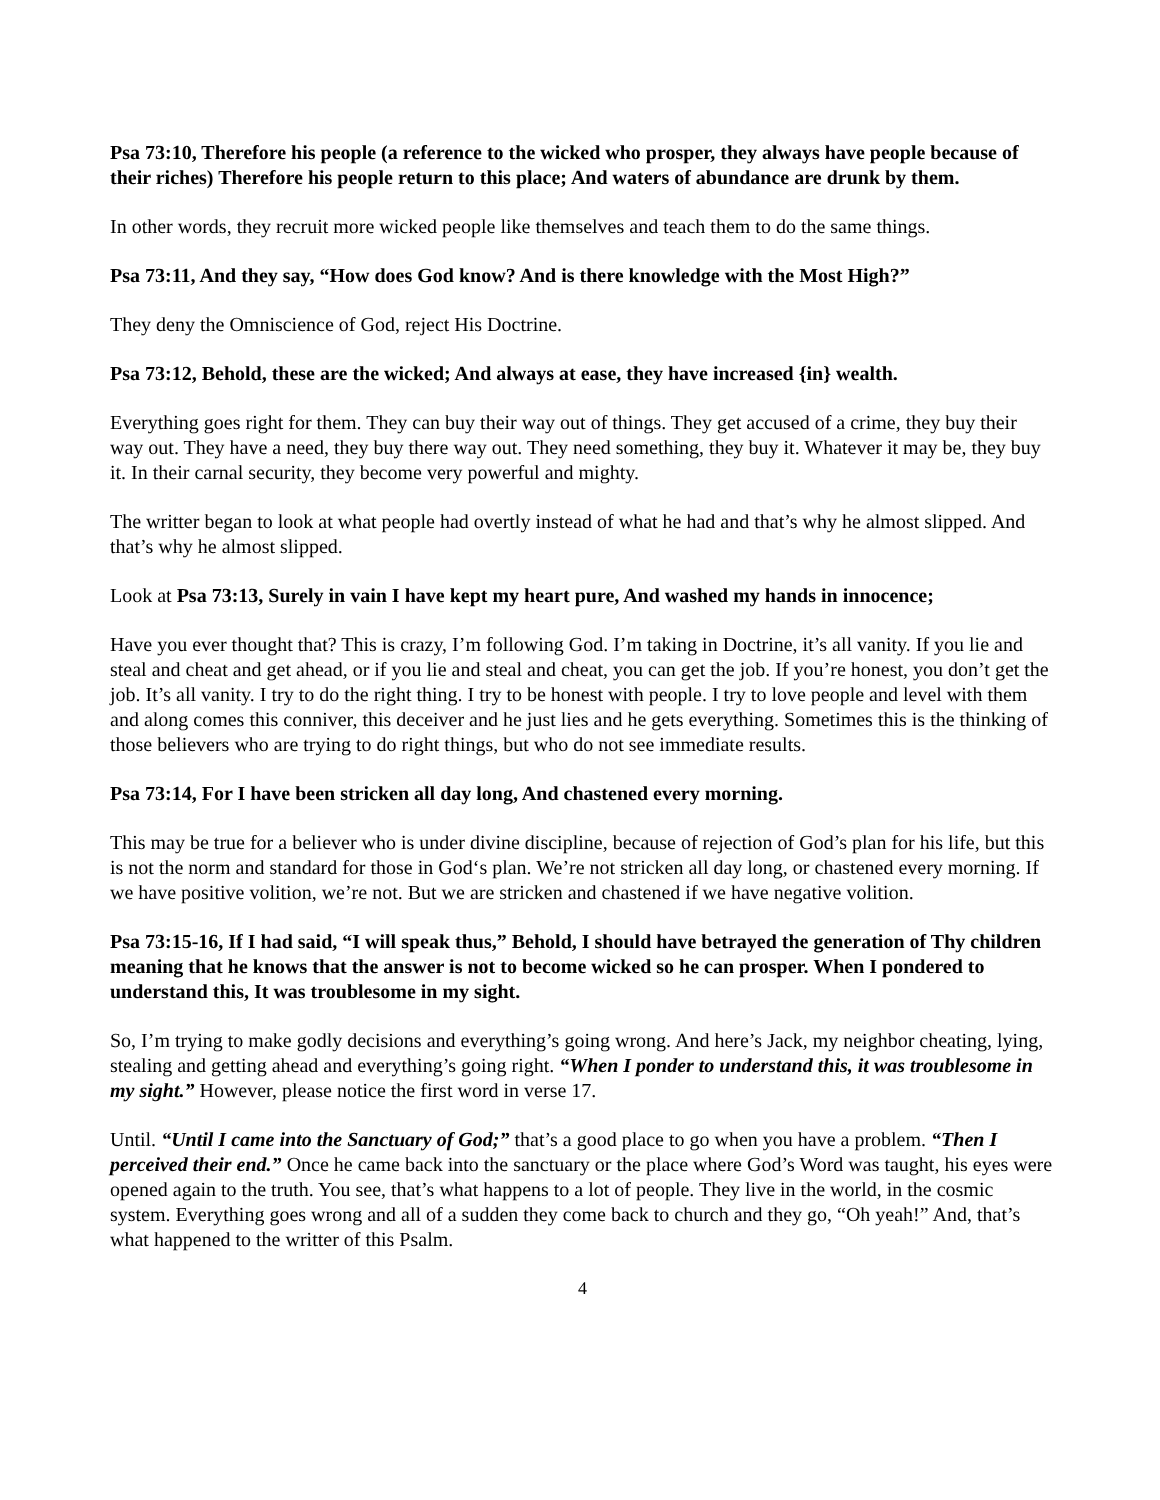Psa 73:10, Therefore his people (a reference to the wicked who prosper, they always have people because of their riches) Therefore his people return to this place; And waters of abundance are drunk by them.
In other words, they recruit more wicked people like themselves and teach them to do the same things.
Psa 73:11, And they say, “How does God know? And is there knowledge with the Most High?”
They deny the Omniscience of God, reject His Doctrine.
Psa 73:12, Behold, these are the wicked; And always at ease, they have increased {in} wealth.
Everything goes right for them. They can buy their way out of things. They get accused of a crime, they buy their way out. They have a need, they buy there way out. They need something, they buy it. Whatever it may be, they buy it. In their carnal security, they become very powerful and mighty.
The writter began to look at what people had overtly instead of what he had and that’s why he almost slipped. And that’s why he almost slipped.
Look at Psa 73:13, Surely in vain I have kept my heart pure, And washed my hands in innocence;
Have you ever thought that? This is crazy, I’m following God. I’m taking in Doctrine, it’s all vanity. If you lie and steal and cheat and get ahead, or if you lie and steal and cheat, you can get the job. If you’re honest, you don’t get the job. It’s all vanity. I try to do the right thing. I try to be honest with people. I try to love people and level with them and along comes this conniver, this deceiver and he just lies and he gets everything. Sometimes this is the thinking of those believers who are trying to do right things, but who do not see immediate results.
Psa 73:14, For I have been stricken all day long, And chastened every morning.
This may be true for a believer who is under divine discipline, because of rejection of God’s plan for his life, but this is not the norm and standard for those in God‘s plan. We’re not stricken all day long, or chastened every morning. If we have positive volition, we’re not. But we are stricken and chastened if we have negative volition.
Psa 73:15-16, If I had said, “I will speak thus,” Behold, I should have betrayed the generation of Thy children meaning that he knows that the answer is not to become wicked so he can prosper. When I pondered to understand this, It was troublesome in my sight.
So, I’m trying to make godly decisions and everything’s going wrong. And here’s Jack, my neighbor cheating, lying, stealing and getting ahead and everything’s going right. “When I ponder to understand this, it was troublesome in my sight.” However, please notice the first word in verse 17.
Until. “Until I came into the Sanctuary of God;” that’s a good place to go when you have a problem. “Then I perceived their end.” Once he came back into the sanctuary or the place where God’s Word was taught, his eyes were opened again to the truth. You see, that’s what happens to a lot of people. They live in the world, in the cosmic system. Everything goes wrong and all of a sudden they come back to church and they go, “Oh yeah!” And, that’s what happened to the writter of this Psalm.
4